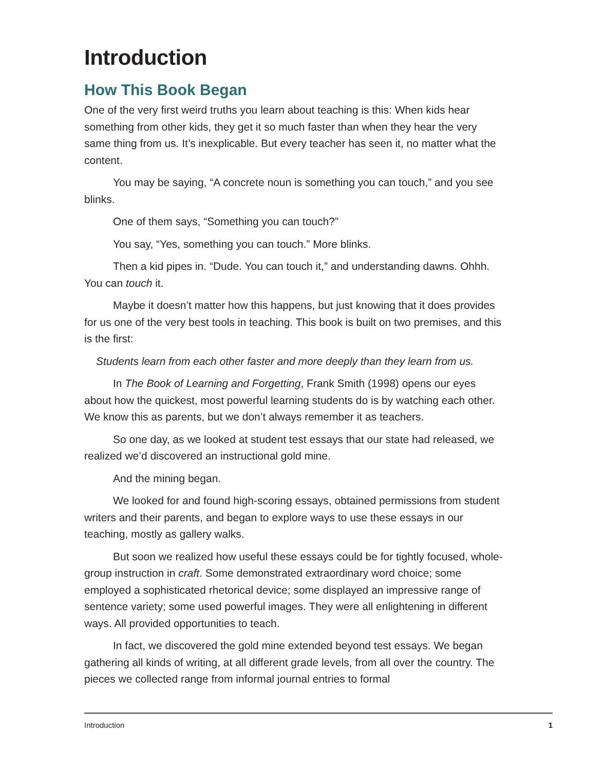Introduction
How This Book Began
One of the very first weird truths you learn about teaching is this: When kids hear something from other kids, they get it so much faster than when they hear the very same thing from us. It’s inexplicable. But every teacher has seen it, no matter what the content.
You may be saying, “A concrete noun is something you can touch,” and you see blinks.
One of them says, “Something you can touch?”
You say, “Yes, something you can touch.” More blinks.
Then a kid pipes in. “Dude. You can touch it,” and understanding dawns. Ohhh. You can touch it.
Maybe it doesn’t matter how this happens, but just knowing that it does provides for us one of the very best tools in teaching. This book is built on two premises, and this is the first:
Students learn from each other faster and more deeply than they learn from us.
In The Book of Learning and Forgetting, Frank Smith (1998) opens our eyes about how the quickest, most powerful learning students do is by watching each other. We know this as parents, but we don’t always remember it as teachers.
So one day, as we looked at student test essays that our state had released, we realized we’d discovered an instructional gold mine.
And the mining began.
We looked for and found high-scoring essays, obtained permissions from student writers and their parents, and began to explore ways to use these essays in our teaching, mostly as gallery walks.
But soon we realized how useful these essays could be for tightly focused, whole-group instruction in craft. Some demonstrated extraordinary word choice; some employed a sophisticated rhetorical device; some displayed an impressive range of sentence variety; some used powerful images. They were all enlightening in different ways. All provided opportunities to teach.
In fact, we discovered the gold mine extended beyond test essays. We began gathering all kinds of writing, at all different grade levels, from all over the country. The pieces we collected range from informal journal entries to formal
Introduction 1